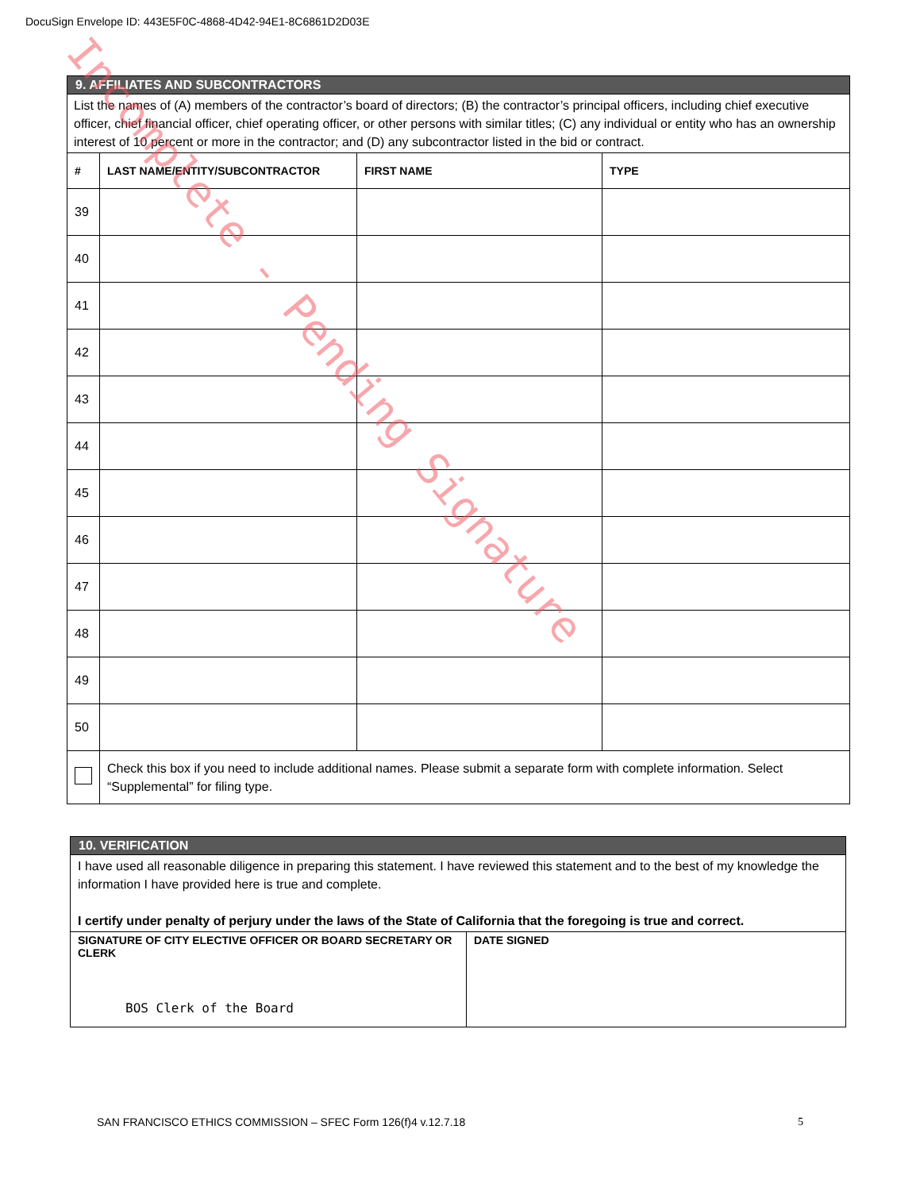DocuSign Envelope ID: 443E5F0C-4868-4D42-94E1-8C6861D2D03E
| 9. AFFILIATES AND SUBCONTRACTORS | | | |
| List the names of (A) members of the contractor’s board of directors; (B) the contractor’s principal officers, including chief executive officer, chief financial officer, chief operating officer, or other persons with similar titles; (C) any individual or entity who has an ownership interest of 10 percent or more in the contractor; and (D) any subcontractor listed in the bid or contract. | | | |
| # | LAST NAME/ENTITY/SUBCONTRACTOR | FIRST NAME | TYPE |
| 39 | | | |
| 40 | | | |
| 41 | | | |
| 42 | | | |
| 43 | | | |
| 44 | | | |
| 45 | | | |
| 46 | | | |
| 47 | | | |
| 48 | | | |
| 49 | | | |
| 50 | | | |
| | Check this box if you need to include additional names. Please submit a separate form with complete information. Select “Supplemental” for filing type. | | |
| 10. VERIFICATION | |
| I have used all reasonable diligence in preparing this statement. I have reviewed this statement and to the best of my knowledge the information I have provided here is true and complete. I certify under penalty of perjury under the laws of the State of California that the foregoing is true and correct. | |
| SIGNATURE OF CITY ELECTIVE OFFICER OR BOARD SECRETARY OR CLERK BOS Clerk of the Board | DATE SIGNED |
SAN FRANCISCO ETHICS COMMISSION – SFEC Form 126(f)4 v.12.7.18 5
Incomplete - Pending Signature